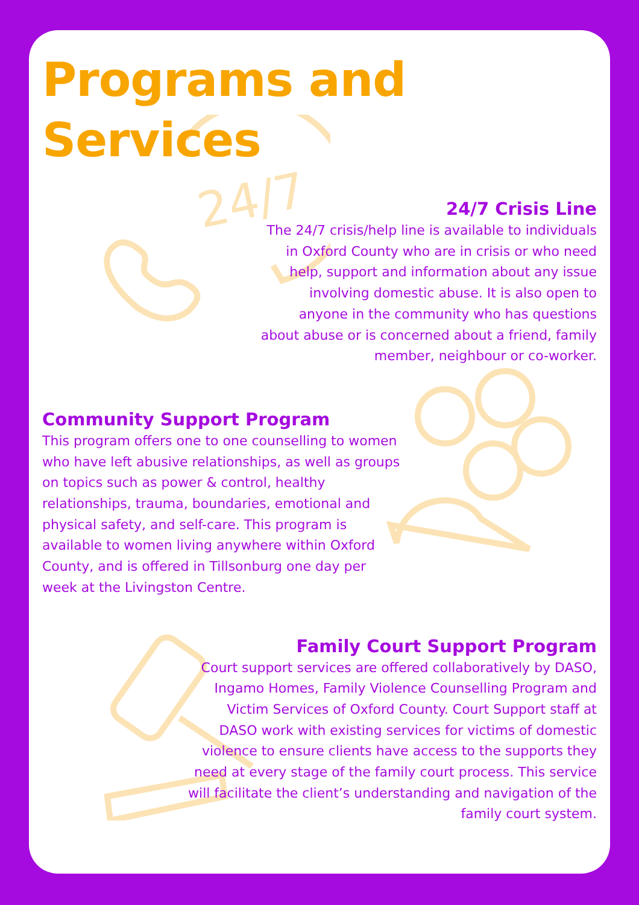24/7
Programs and Services
24/7 Crisis Line
The 24/7 crisis/help line is available to individuals in Oxford County who are in crisis or who need help, support and information about any issue involving domestic abuse. It is also open to anyone in the community who has questions about abuse or is concerned about a friend, family member, neighbour or co-worker.
Community Support Program
This program offers one to one counselling to women who have left abusive relationships, as well as groups on topics such as power & control, healthy relationships, trauma, boundaries, emotional and physical safety, and self-care. This program is available to women living anywhere within Oxford County, and is offered in Tillsonburg one day per week at the Livingston Centre.
Family Court Support Program
Court support services are offered collaboratively by DASO, Ingamo Homes, Family Violence Counselling Program and Victim Services of Oxford County. Court Support staff at DASO work with existing services for victims of domestic violence to ensure clients have access to the supports they need at every stage of the family court process. This service will facilitate the client’s understanding and navigation of the family court system.